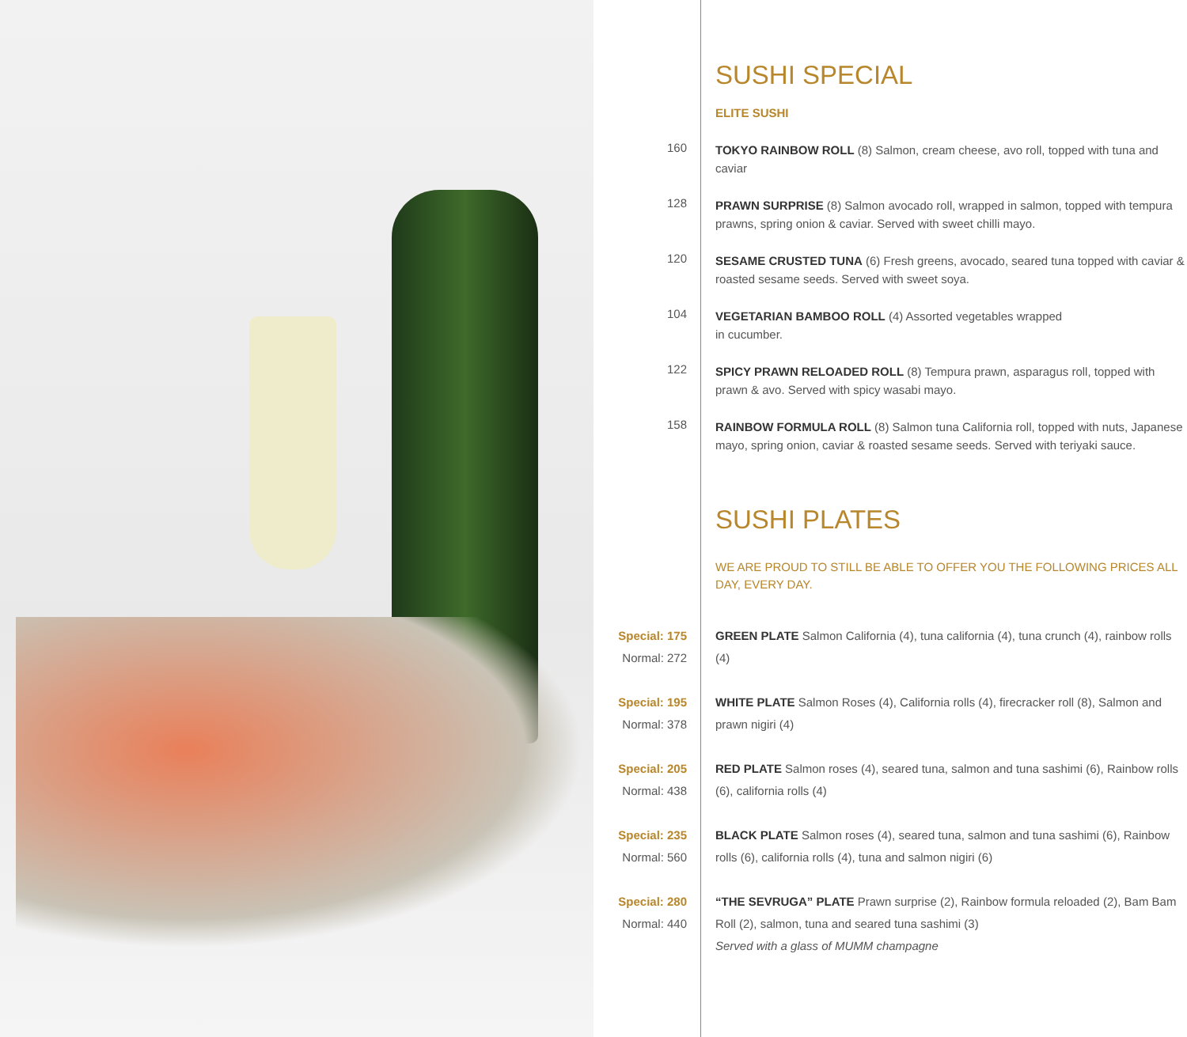SUSHI SPECIAL
ELITE SUSHI
160
TOKYO RAINBOW ROLL (8) Salmon, cream cheese, avo roll, topped with tuna and caviar
128
PRAWN SURPRISE (8) Salmon avocado roll, wrapped in salmon, topped with tempura prawns, spring onion & caviar. Served with sweet chilli mayo.
120
SESAME CRUSTED TUNA (6) Fresh greens, avocado, seared tuna topped with caviar & roasted sesame seeds. Served with sweet soya.
104
VEGETARIAN BAMBOO ROLL (4) Assorted vegetables wrapped
in cucumber.
122
SPICY PRAWN RELOADED ROLL (8) Tempura prawn, asparagus roll, topped with prawn & avo. Served with spicy wasabi mayo.
158
RAINBOW FORMULA ROLL (8) Salmon tuna California roll, topped with nuts, Japanese mayo, spring onion, caviar & roasted sesame seeds. Served with teriyaki sauce.
SUSHI PLATES
WE ARE PROUD TO STILL BE ABLE TO OFFER YOU THE FOLLOWING PRICES ALL DAY, EVERY DAY.
Special: 175
Normal: 272
GREEN PLATE Salmon California (4), tuna california (4), tuna crunch (4), rainbow rolls (4)
Special: 195
Normal: 378
WHITE PLATE Salmon Roses (4), California rolls (4), firecracker roll (8), Salmon and prawn nigiri (4)
Special: 205
Normal: 438
RED PLATE Salmon roses (4), seared tuna, salmon and tuna sashimi (6), Rainbow rolls (6), california rolls (4)
Special: 235
Normal: 560
BLACK PLATE Salmon roses (4), seared tuna, salmon and tuna sashimi (6), Rainbow rolls (6), california rolls (4), tuna and salmon nigiri (6)
Special: 280
Normal: 440
“THE SEVRUGA” PLATE Prawn surprise (2), Rainbow formula reloaded (2), Bam Bam Roll (2), salmon, tuna and seared tuna sashimi (3)
Served with a glass of MUMM champagne